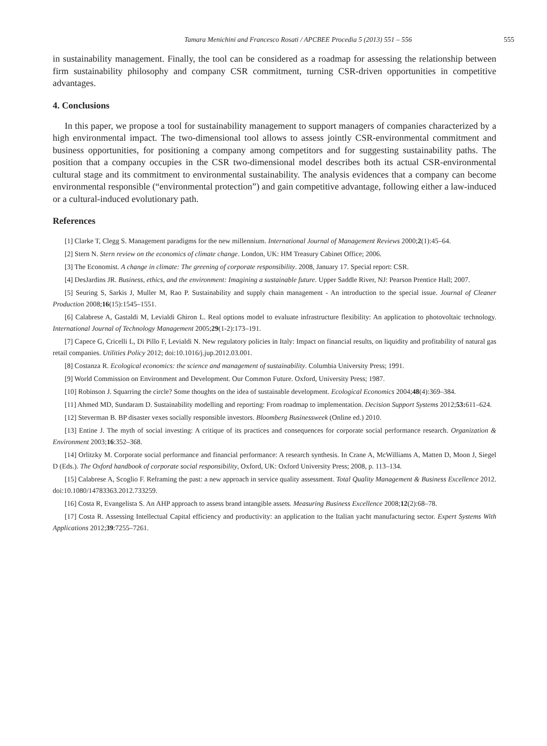Tamara Menichini and Francesco Rosati / APCBEE Procedia 5 (2013) 551 – 556 555
in sustainability management. Finally, the tool can be considered as a roadmap for assessing the relationship between firm sustainability philosophy and company CSR commitment, turning CSR-driven opportunities in competitive advantages.
4. Conclusions
In this paper, we propose a tool for sustainability management to support managers of companies characterized by a high environmental impact. The two-dimensional tool allows to assess jointly CSR-environmental commitment and business opportunities, for positioning a company among competitors and for suggesting sustainability paths. The position that a company occupies in the CSR two-dimensional model describes both its actual CSR-environmental cultural stage and its commitment to environmental sustainability. The analysis evidences that a company can become environmental responsible (“environmental protection”) and gain competitive advantage, following either a law-induced or a cultural-induced evolutionary path.
References
[1] Clarke T, Clegg S. Management paradigms for the new millennium. International Journal of Management Reviews 2000;2(1):45–64.
[2] Stern N. Stern review on the economics of climate change. London, UK: HM Treasury Cabinet Office; 2006.
[3] The Economist. A change in climate: The greening of corporate responsibility. 2008, January 17. Special report: CSR.
[4] DesJardins JR. Business, ethics, and the environment: Imagining a sustainable future. Upper Saddle River, NJ: Pearson Prentice Hall; 2007.
[5] Seuring S, Sarkis J, Muller M, Rao P. Sustainability and supply chain management - An introduction to the special issue. Journal of Cleaner Production 2008;16(15):1545–1551.
[6] Calabrese A, Gastaldi M, Levialdi Ghiron L. Real options model to evaluate infrastructure flexibility: An application to photovoltaic technology. International Journal of Technology Management 2005;29(1-2):173–191.
[7] Capece G, Cricelli L, Di Pillo F, Levialdi N. New regulatory policies in Italy: Impact on financial results, on liquidity and profitability of natural gas retail companies. Utilities Policy 2012; doi:10.1016/j.jup.2012.03.001.
[8] Costanza R. Ecological economics: the science and management of sustainability. Columbia University Press; 1991.
[9] World Commission on Environment and Development. Our Common Future. Oxford, University Press; 1987.
[10] Robinson J. Squarring the circle? Some thoughts on the idea of sustainable development. Ecological Economics 2004;48(4):369–384.
[11] Ahmed MD, Sundaram D. Sustainability modelling and reporting: From roadmap to implementation. Decision Support Systems 2012;53: 611–624.
[12] Steverman B. BP disaster vexes socially responsible investors. Bloomberg Businessweek (Online ed.) 2010.
[13] Entine J. The myth of social investing: A critique of its practices and consequences for corporate social performance research. Organization & Environment 2003;16:352–368.
[14] Orlitzky M. Corporate social performance and financial performance: A research synthesis. In Crane A, McWilliams A, Matten D, Moon J, Siegel D (Eds.). The Oxford handbook of corporate social responsibility, Oxford, UK: Oxford University Press; 2008, p. 113–134.
[15] Calabrese A, Scoglio F. Reframing the past: a new approach in service quality assessment. Total Quality Management & Business Excellence 2012. doi:10.1080/14783363.2012.733259.
[16] Costa R, Evangelista S. An AHP approach to assess brand intangible assets. Measuring Business Excellence 2008;12(2):68–78.
[17] Costa R. Assessing Intellectual Capital efficiency and productivity: an application to the Italian yacht manufacturing sector. Expert Systems With Applications 2012;39:7255–7261.